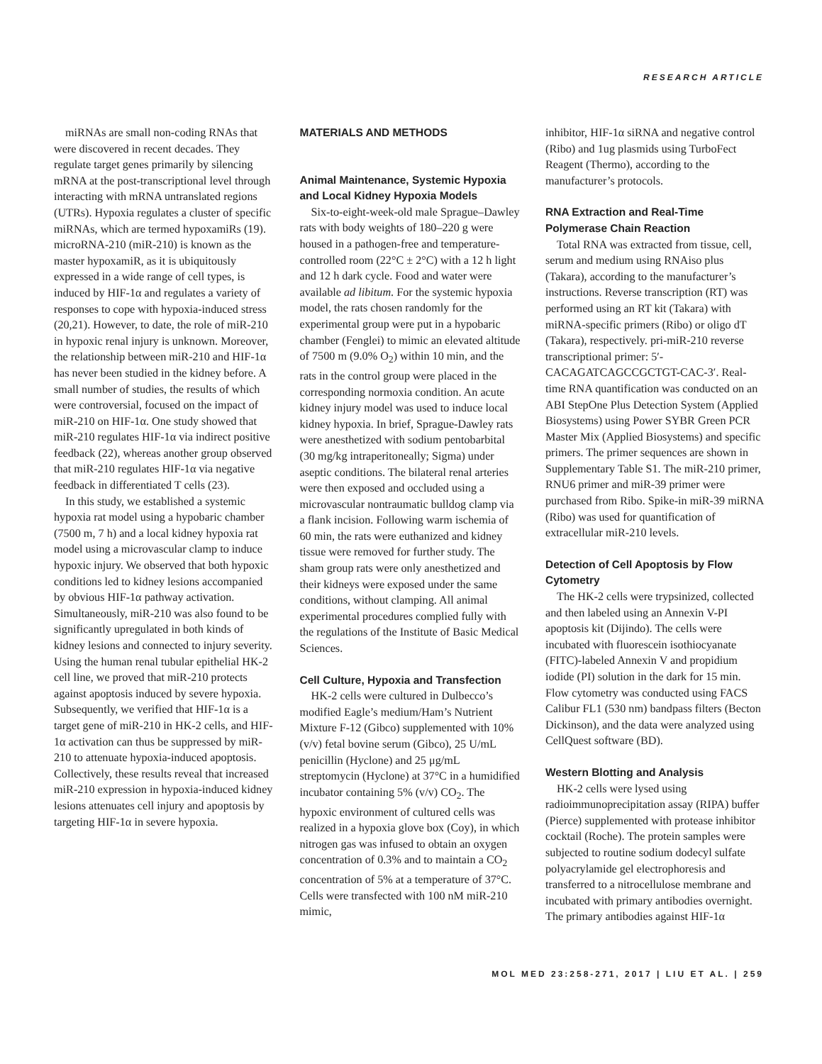RESEARCH ARTICLE
miRNAs are small non-coding RNAs that were discovered in recent decades. They regulate target genes primarily by silencing mRNA at the post-transcriptional level through interacting with mRNA untranslated regions (UTRs). Hypoxia regulates a cluster of specific miRNAs, which are termed hypoxamiRs (19). microRNA-210 (miR-210) is known as the master hypoxamiR, as it is ubiquitously expressed in a wide range of cell types, is induced by HIF-1α and regulates a variety of responses to cope with hypoxia-induced stress (20,21). However, to date, the role of miR-210 in hypoxic renal injury is unknown. Moreover, the relationship between miR-210 and HIF-1α has never been studied in the kidney before. A small number of studies, the results of which were controversial, focused on the impact of miR-210 on HIF-1α. One study showed that miR-210 regulates HIF-1α via indirect positive feedback (22), whereas another group observed that miR-210 regulates HIF-1α via negative feedback in differentiated T cells (23).
In this study, we established a systemic hypoxia rat model using a hypobaric chamber (7500 m, 7 h) and a local kidney hypoxia rat model using a microvascular clamp to induce hypoxic injury. We observed that both hypoxic conditions led to kidney lesions accompanied by obvious HIF-1α pathway activation. Simultaneously, miR-210 was also found to be significantly upregulated in both kinds of kidney lesions and connected to injury severity. Using the human renal tubular epithelial HK-2 cell line, we proved that miR-210 protects against apoptosis induced by severe hypoxia. Subsequently, we verified that HIF-1α is a target gene of miR-210 in HK-2 cells, and HIF-1α activation can thus be suppressed by miR-210 to attenuate hypoxia-induced apoptosis. Collectively, these results reveal that increased miR-210 expression in hypoxia-induced kidney lesions attenuates cell injury and apoptosis by targeting HIF-1α in severe hypoxia.
MATERIALS AND METHODS
Animal Maintenance, Systemic Hypoxia and Local Kidney Hypoxia Models
Six-to-eight-week-old male Sprague–Dawley rats with body weights of 180–220 g were housed in a pathogen-free and temperature-controlled room (22°C ± 2°C) with a 12 h light and 12 h dark cycle. Food and water were available ad libitum. For the systemic hypoxia model, the rats chosen randomly for the experimental group were put in a hypobaric chamber (Fenglei) to mimic an elevated altitude of 7500 m (9.0% O<sub>2</sub>) within 10 min, and the rats in the control group were placed in the corresponding normoxia condition. An acute kidney injury model was used to induce local kidney hypoxia. In brief, Sprague-Dawley rats were anesthetized with sodium pentobarbital (30 mg/kg intraperitoneally; Sigma) under aseptic conditions. The bilateral renal arteries were then exposed and occluded using a microvascular nontraumatic bulldog clamp via a flank incision. Following warm ischemia of 60 min, the rats were euthanized and kidney tissue were removed for further study. The sham group rats were only anesthetized and their kidneys were exposed under the same conditions, without clamping. All animal experimental procedures complied fully with the regulations of the Institute of Basic Medical Sciences.
Cell Culture, Hypoxia and Transfection
HK-2 cells were cultured in Dulbecco’s modified Eagle’s medium/Ham’s Nutrient Mixture F-12 (Gibco) supplemented with 10% (v/v) fetal bovine serum (Gibco), 25 U/mL penicillin (Hyclone) and 25 μg/mL streptomycin (Hyclone) at 37°C in a humidified incubator containing 5% (v/v) CO<sub>2</sub>. The hypoxic environment of cultured cells was realized in a hypoxia glove box (Coy), in which nitrogen gas was infused to obtain an oxygen concentration of 0.3% and to maintain a CO<sub>2</sub> concentration of 5% at a temperature of 37°C. Cells were transfected with 100 nM miR-210 mimic,
inhibitor, HIF-1α siRNA and negative control (Ribo) and 1ug plasmids using TurboFect Reagent (Thermo), according to the manufacturer’s protocols.
RNA Extraction and Real-Time Polymerase Chain Reaction
Total RNA was extracted from tissue, cell, serum and medium using RNAiso plus (Takara), according to the manufacturer’s instructions. Reverse transcription (RT) was performed using an RT kit (Takara) with miRNA-specific primers (Ribo) or oligo dT (Takara), respectively. pri-miR-210 reverse transcriptional primer: 5′-CACAGATCAGCCGCTGT-CAC-3′. Real-time RNA quantification was conducted on an ABI StepOne Plus Detection System (Applied Biosystems) using Power SYBR Green PCR Master Mix (Applied Biosystems) and specific primers. The primer sequences are shown in Supplementary Table S1. The miR-210 primer, RNU6 primer and miR-39 primer were purchased from Ribo. Spike-in miR-39 miRNA (Ribo) was used for quantification of extracellular miR-210 levels.
Detection of Cell Apoptosis by Flow Cytometry
The HK-2 cells were trypsinized, collected and then labeled using an Annexin V-PI apoptosis kit (Dijindo). The cells were incubated with fluorescein isothiocyanate (FITC)-labeled Annexin V and propidium iodide (PI) solution in the dark for 15 min. Flow cytometry was conducted using FACS Calibur FL1 (530 nm) bandpass filters (Becton Dickinson), and the data were analyzed using CellQuest software (BD).
Western Blotting and Analysis
HK-2 cells were lysed using radioimmunoprecipitation assay (RIPA) buffer (Pierce) supplemented with protease inhibitor cocktail (Roche). The protein samples were subjected to routine sodium dodecyl sulfate polyacrylamide gel electrophoresis and transferred to a nitrocellulose membrane and incubated with primary antibodies overnight. The primary antibodies against HIF-1α
MOL MED 23:258-271, 2017 | LIU ET AL. | 259